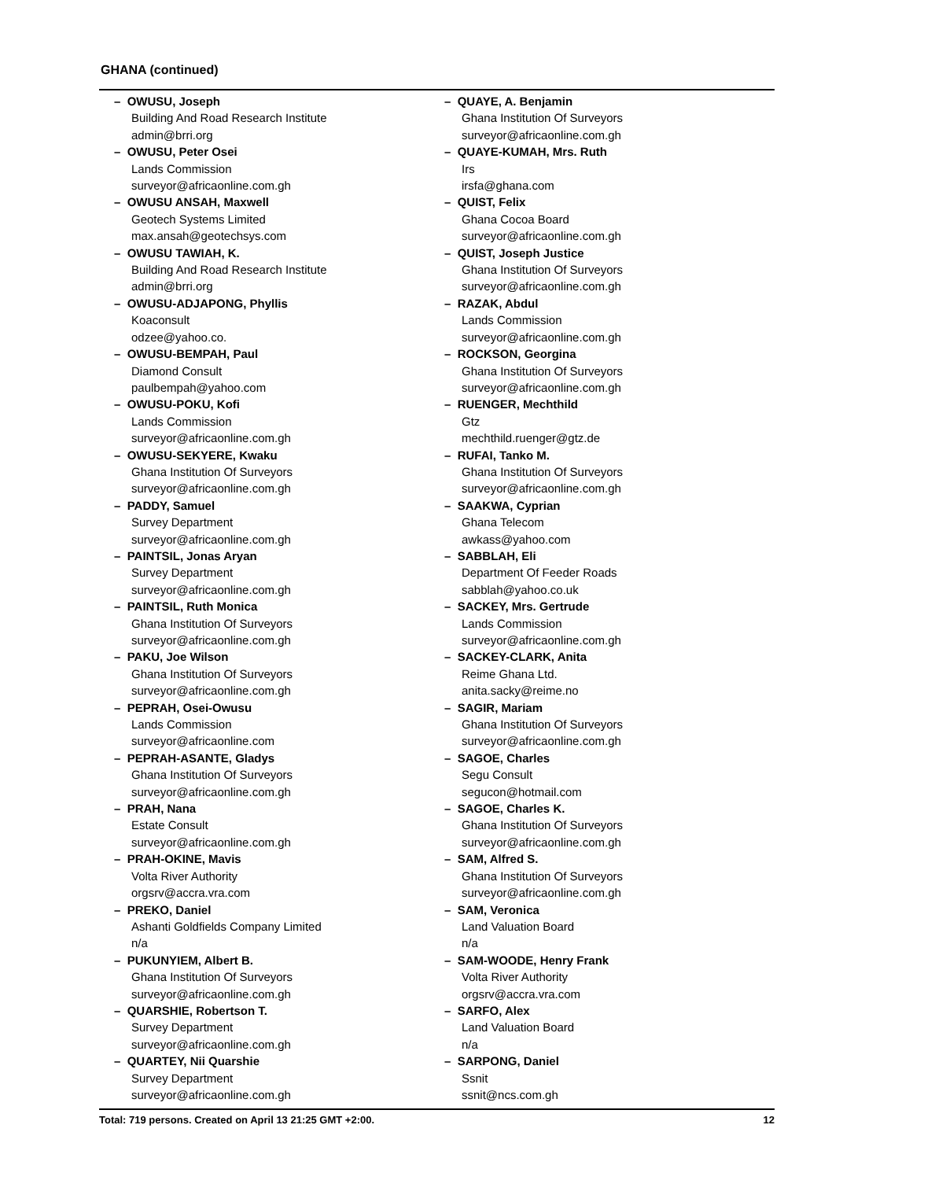GHANA (continued)
– OWUSU, Joseph
Building And Road Research Institute
admin@brri.org
– OWUSU, Peter Osei
Lands Commission
surveyor@africaonline.com.gh
– OWUSU ANSAH, Maxwell
Geotech Systems Limited
max.ansah@geotechsys.com
– OWUSU TAWIAH, K.
Building And Road Research Institute
admin@brri.org
– OWUSU-ADJAPONG, Phyllis
Koaconsult
odzee@yahoo.co.
– OWUSU-BEMPAH, Paul
Diamond Consult
paulbempah@yahoo.com
– OWUSU-POKU, Kofi
Lands Commission
surveyor@africaonline.com.gh
– OWUSU-SEKYERE, Kwaku
Ghana Institution Of Surveyors
surveyor@africaonline.com.gh
– PADDY, Samuel
Survey Department
surveyor@africaonline.com.gh
– PAINTSIL, Jonas Aryan
Survey Department
surveyor@africaonline.com.gh
– PAINTSIL, Ruth Monica
Ghana Institution Of Surveyors
surveyor@africaonline.com.gh
– PAKU, Joe Wilson
Ghana Institution Of Surveyors
surveyor@africaonline.com.gh
– PEPRAH, Osei-Owusu
Lands Commission
surveyor@africaonline.com
– PEPRAH-ASANTE, Gladys
Ghana Institution Of Surveyors
surveyor@africaonline.com.gh
– PRAH, Nana
Estate Consult
surveyor@africaonline.com.gh
– PRAH-OKINE, Mavis
Volta River Authority
orgsrv@accra.vra.com
– PREKO, Daniel
Ashanti Goldfields Company Limited
n/a
– PUKUNYIEM, Albert B.
Ghana Institution Of Surveyors
surveyor@africaonline.com.gh
– QUARSHIE, Robertson T.
Survey Department
surveyor@africaonline.com.gh
– QUARTEY, Nii Quarshie
Survey Department
surveyor@africaonline.com.gh
– QUAYE, A. Benjamin
Ghana Institution Of Surveyors
surveyor@africaonline.com.gh
– QUAYE-KUMAH, Mrs. Ruth
Irs
irsfa@ghana.com
– QUIST, Felix
Ghana Cocoa Board
surveyor@africaonline.com.gh
– QUIST, Joseph Justice
Ghana Institution Of Surveyors
surveyor@africaonline.com.gh
– RAZAK, Abdul
Lands Commission
surveyor@africaonline.com.gh
– ROCKSON, Georgina
Ghana Institution Of Surveyors
surveyor@africaonline.com.gh
– RUENGER, Mechthild
Gtz
mechthild.ruenger@gtz.de
– RUFAI, Tanko M.
Ghana Institution Of Surveyors
surveyor@africaonline.com.gh
– SAAKWA, Cyprian
Ghana Telecom
awkass@yahoo.com
– SABBLAH, Eli
Department Of Feeder Roads
sabblah@yahoo.co.uk
– SACKEY, Mrs. Gertrude
Lands Commission
surveyor@africaonline.com.gh
– SACKEY-CLARK, Anita
Reime Ghana Ltd.
anita.sacky@reime.no
– SAGIR, Mariam
Ghana Institution Of Surveyors
surveyor@africaonline.com.gh
– SAGOE, Charles
Segu Consult
segucon@hotmail.com
– SAGOE, Charles K.
Ghana Institution Of Surveyors
surveyor@africaonline.com.gh
– SAM, Alfred S.
Ghana Institution Of Surveyors
surveyor@africaonline.com.gh
– SAM, Veronica
Land Valuation Board
n/a
– SAM-WOODE, Henry Frank
Volta River Authority
orgsrv@accra.vra.com
– SARFO, Alex
Land Valuation Board
n/a
– SARPONG, Daniel
Ssnit
ssnit@ncs.com.gh
Total: 719 persons. Created on April 13 21:25 GMT +2:00. 12